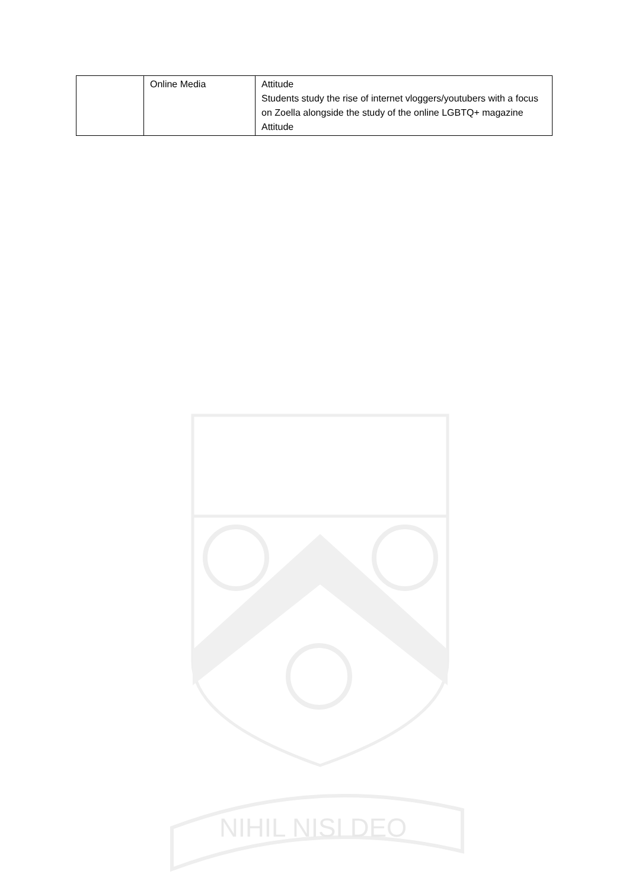| | Online Media | Attitude Students study the rise of internet vloggers/youtubers with a focus on Zoella alongside the study of the online LGBTQ+ magazine Attitude |
NIHIL NISI DEO